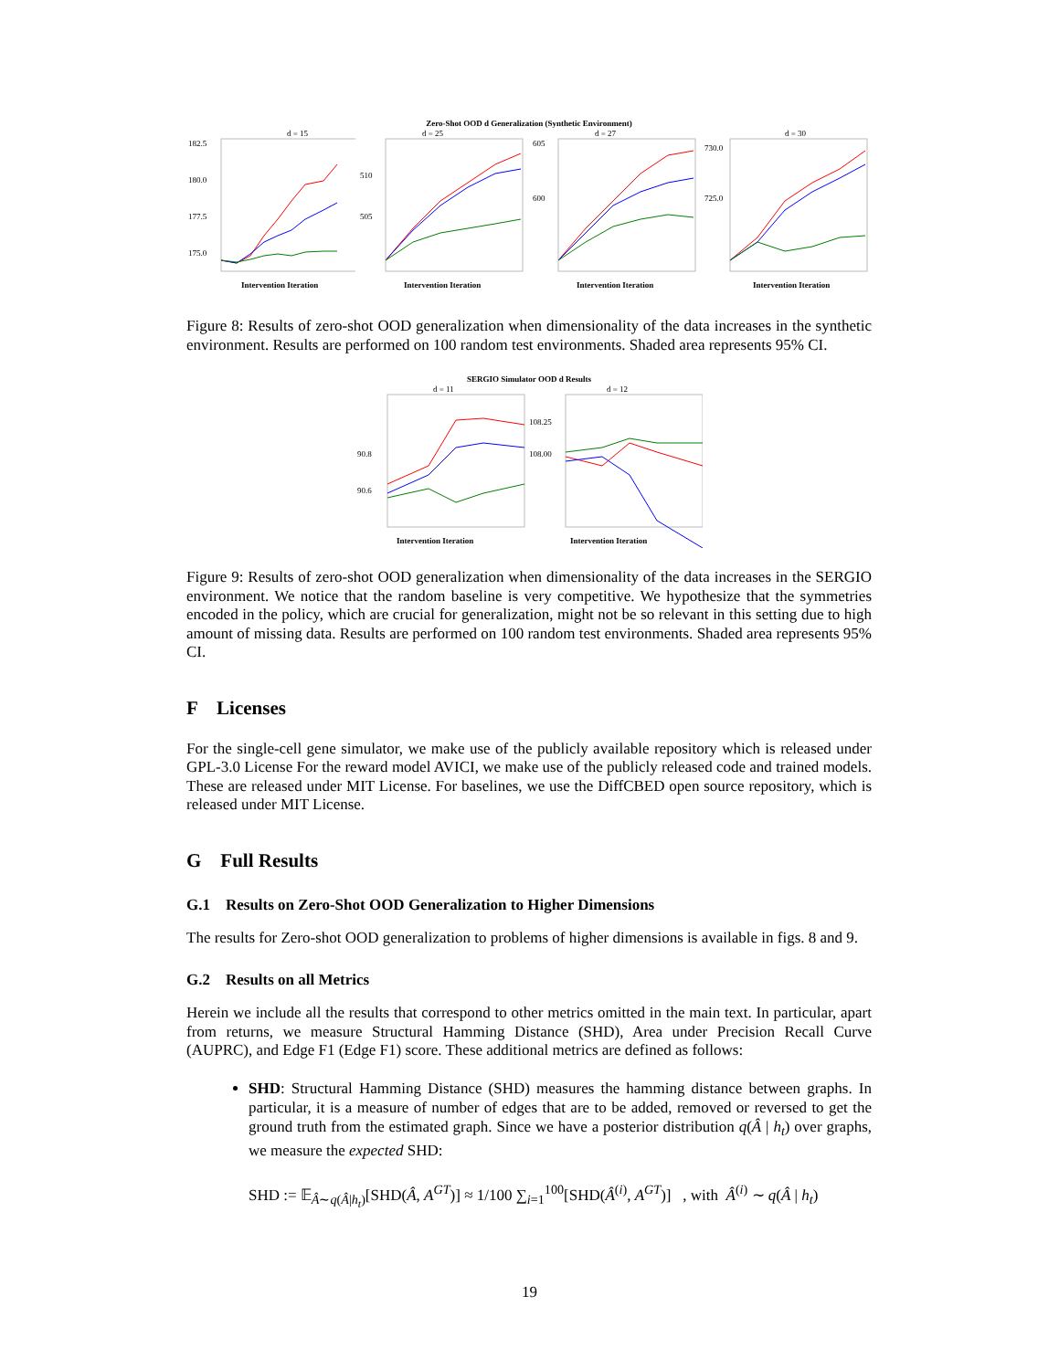Zero-Shot OOD d Generalization (Synthetic Environment)
d = 15
182.5
180.0
177.5
175.0
Intervention Iteration
d = 25
510
505
Intervention Iteration
d = 27
605
600
Intervention Iteration
d = 30
730.0
725.0
Intervention Iteration
Figure 8: Results of zero-shot OOD generalization when dimensionality of the data increases in the synthetic environment. Results are performed on 100 random test environments. Shaded area represents 95% CI.
SERGIO Simulator OOD d Results
d = 11
90.8
90.6
Intervention Iteration
d = 12
108.25
108.00
Intervention Iteration
Figure 9: Results of zero-shot OOD generalization when dimensionality of the data increases in the SERGIO environment. We notice that the random baseline is very competitive. We hypothesize that the symmetries encoded in the policy, which are crucial for generalization, might not be so relevant in this setting due to high amount of missing data. Results are performed on 100 random test environments. Shaded area represents 95% CI.
F Licenses
For the single-cell gene simulator, we make use of the publicly available repository which is released under GPL-3.0 License For the reward model AVICI, we make use of the publicly released code and trained models. These are released under MIT License. For baselines, we use the DiffCBED open source repository, which is released under MIT License.
G Full Results
G.1 Results on Zero-Shot OOD Generalization to Higher Dimensions
The results for Zero-shot OOD generalization to problems of higher dimensions is available in figs. 8 and 9.
G.2 Results on all Metrics
Herein we include all the results that correspond to other metrics omitted in the main text. In particular, apart from returns, we measure Structural Hamming Distance (SHD), Area under Precision Recall Curve (AUPRC), and Edge F1 (Edge F1) score. These additional metrics are defined as follows:
SHD: Structural Hamming Distance (SHD) measures the hamming distance between graphs. In particular, it is a measure of number of edges that are to be added, removed or reversed to get the ground truth from the estimated graph. Since we have a posterior distribution q(Â | h<sub>t</sub>) over graphs, we measure the expected SHD:
SHD := 𝔼<sub>Â∼q(Â|h<sub>t</sub>)</sub>[SHD(Â, A<sup>GT</sup>)] ≈ 1/100 ∑<sub>i=1</sub><sup>100</sup>[SHD(Â<sup>(i)</sup>, A<sup>GT</sup>)] , with Â<sup>(i)</sup> ∼ q(Â | h<sub>t</sub>)
19